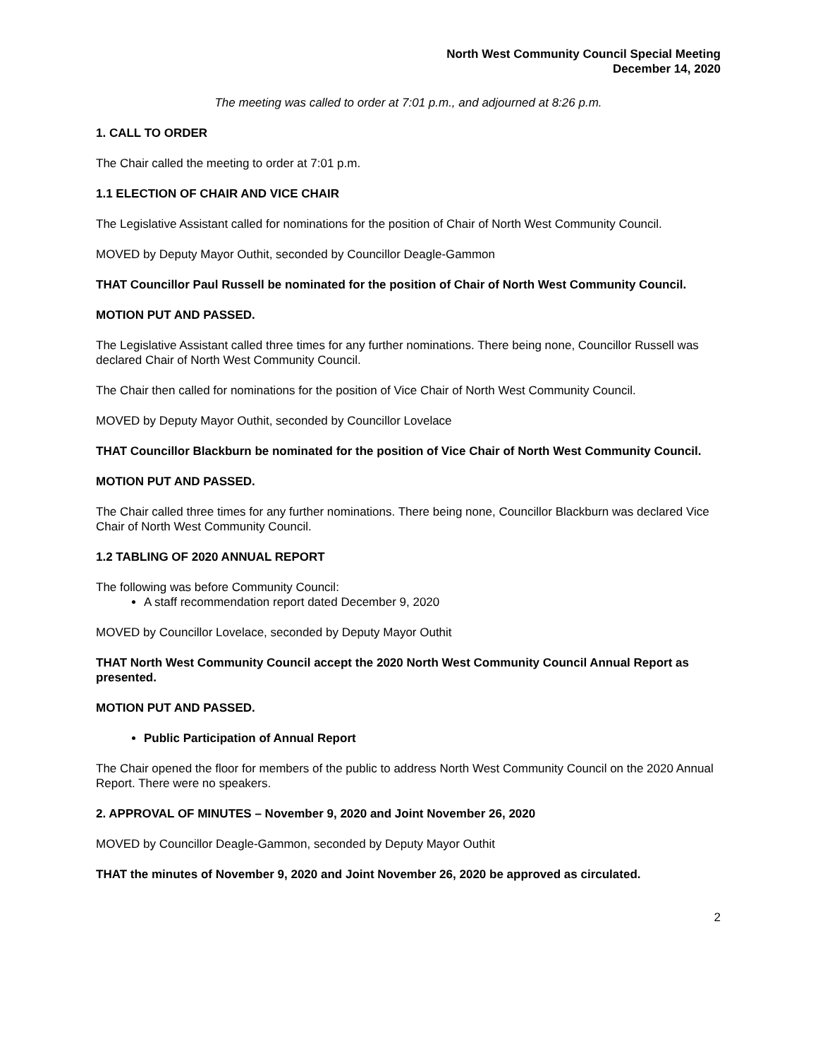North West Community Council Special Meeting
December 14, 2020
The meeting was called to order at 7:01 p.m., and adjourned at 8:26 p.m.
1. CALL TO ORDER
The Chair called the meeting to order at 7:01 p.m.
1.1 ELECTION OF CHAIR AND VICE CHAIR
The Legislative Assistant called for nominations for the position of Chair of North West Community Council.
MOVED by Deputy Mayor Outhit, seconded by Councillor Deagle-Gammon
THAT Councillor Paul Russell be nominated for the position of Chair of North West Community Council.
MOTION PUT AND PASSED.
The Legislative Assistant called three times for any further nominations. There being none, Councillor Russell was declared Chair of North West Community Council.
The Chair then called for nominations for the position of Vice Chair of North West Community Council.
MOVED by Deputy Mayor Outhit, seconded by Councillor Lovelace
THAT Councillor Blackburn be nominated for the position of Vice Chair of North West Community Council.
MOTION PUT AND PASSED.
The Chair called three times for any further nominations. There being none, Councillor Blackburn was declared Vice Chair of North West Community Council.
1.2 TABLING OF 2020 ANNUAL REPORT
The following was before Community Council:
A staff recommendation report dated December 9, 2020
MOVED by Councillor Lovelace, seconded by Deputy Mayor Outhit
THAT North West Community Council accept the 2020 North West Community Council Annual Report as presented.
MOTION PUT AND PASSED.
Public Participation of Annual Report
The Chair opened the floor for members of the public to address North West Community Council on the 2020 Annual Report. There were no speakers.
2. APPROVAL OF MINUTES – November 9, 2020 and Joint November 26, 2020
MOVED by Councillor Deagle-Gammon, seconded by Deputy Mayor Outhit
THAT the minutes of November 9, 2020 and Joint November 26, 2020 be approved as circulated.
2